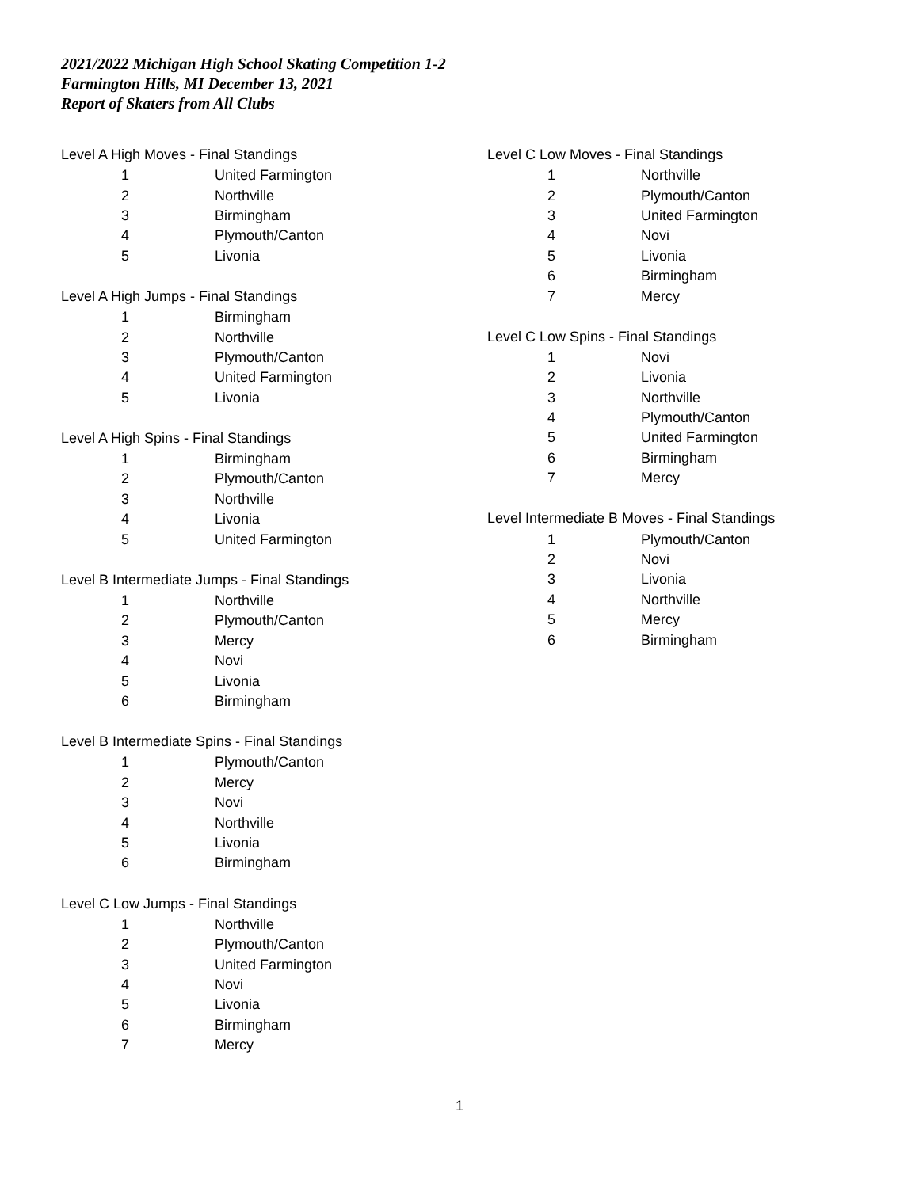2021/2022 Michigan High School Skating Competition 1-2
Farmington Hills, MI December 13, 2021
Report of Skaters from All Clubs
Level A High Moves - Final Standings
| 1 | United Farmington |
| 2 | Northville |
| 3 | Birmingham |
| 4 | Plymouth/Canton |
| 5 | Livonia |
Level A High Jumps - Final Standings
| 1 | Birmingham |
| 2 | Northville |
| 3 | Plymouth/Canton |
| 4 | United Farmington |
| 5 | Livonia |
Level A High Spins - Final Standings
| 1 | Birmingham |
| 2 | Plymouth/Canton |
| 3 | Northville |
| 4 | Livonia |
| 5 | United Farmington |
Level B Intermediate Jumps - Final Standings
| 1 | Northville |
| 2 | Plymouth/Canton |
| 3 | Mercy |
| 4 | Novi |
| 5 | Livonia |
| 6 | Birmingham |
Level B Intermediate Spins - Final Standings
| 1 | Plymouth/Canton |
| 2 | Mercy |
| 3 | Novi |
| 4 | Northville |
| 5 | Livonia |
| 6 | Birmingham |
Level C Low Jumps - Final Standings
| 1 | Northville |
| 2 | Plymouth/Canton |
| 3 | United Farmington |
| 4 | Novi |
| 5 | Livonia |
| 6 | Birmingham |
| 7 | Mercy |
Level C Low Moves - Final Standings
| 1 | Northville |
| 2 | Plymouth/Canton |
| 3 | United Farmington |
| 4 | Novi |
| 5 | Livonia |
| 6 | Birmingham |
| 7 | Mercy |
Level C Low Spins - Final Standings
| 1 | Novi |
| 2 | Livonia |
| 3 | Northville |
| 4 | Plymouth/Canton |
| 5 | United Farmington |
| 6 | Birmingham |
| 7 | Mercy |
Level Intermediate B Moves - Final Standings
| 1 | Plymouth/Canton |
| 2 | Novi |
| 3 | Livonia |
| 4 | Northville |
| 5 | Mercy |
| 6 | Birmingham |
1